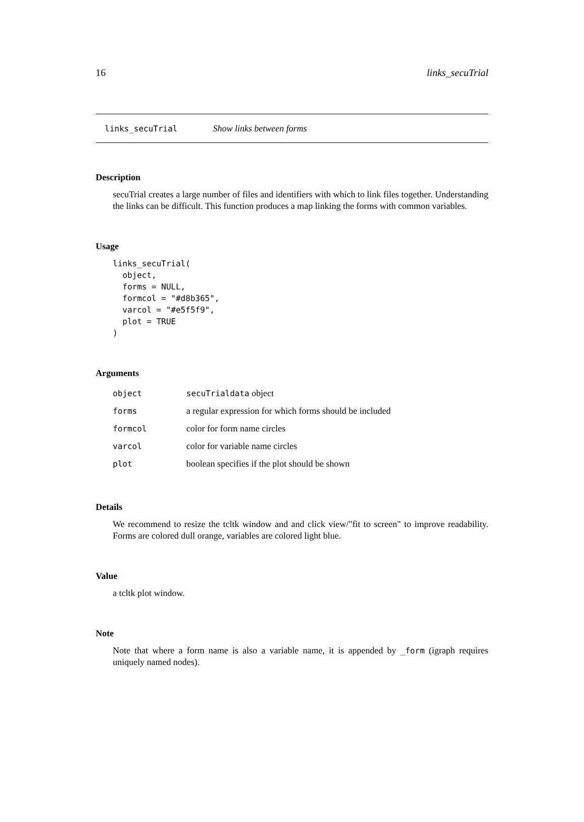16 links_secuTrial
links_secuTrial Show links between forms
Description
secuTrial creates a large number of files and identifiers with which to link files together. Understanding the links can be difficult. This function produces a map linking the forms with common variables.
Usage
links_secuTrial(
  object,
  forms = NULL,
  formcol = "#d8b365",
  varcol = "#e5f5f9",
  plot = TRUE
)
Arguments
| object | secuTrialdata object |
| forms | a regular expression for which forms should be included |
| formcol | color for form name circles |
| varcol | color for variable name circles |
| plot | boolean specifies if the plot should be shown |
Details
We recommend to resize the tcltk window and and click view/"fit to screen" to improve readability. Forms are colored dull orange, variables are colored light blue.
Value
a tcltk plot window.
Note
Note that where a form name is also a variable name, it is appended by _form (igraph requires uniquely named nodes).